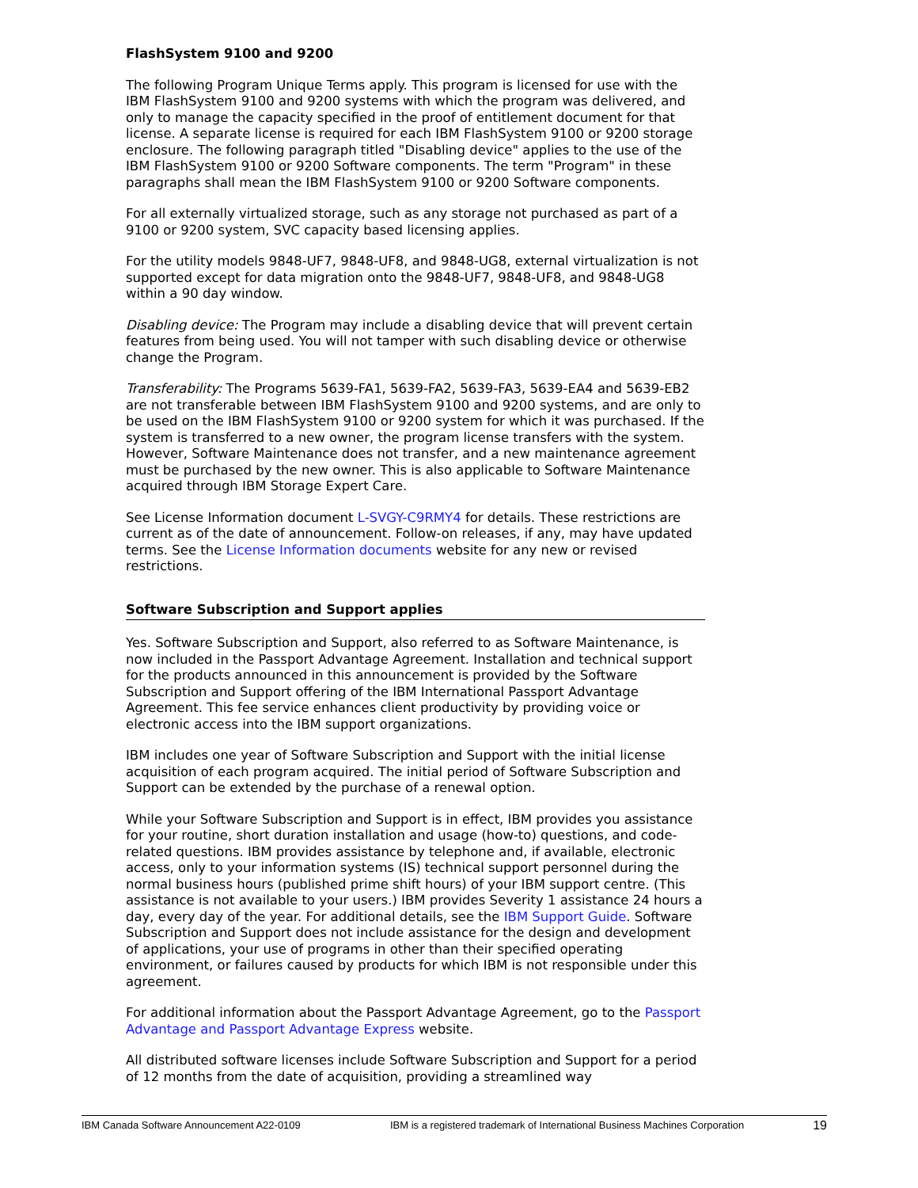FlashSystem 9100 and 9200
The following Program Unique Terms apply. This program is licensed for use with the IBM FlashSystem 9100 and 9200 systems with which the program was delivered, and only to manage the capacity specified in the proof of entitlement document for that license. A separate license is required for each IBM FlashSystem 9100 or 9200 storage enclosure. The following paragraph titled "Disabling device" applies to the use of the IBM FlashSystem 9100 or 9200 Software components. The term "Program" in these paragraphs shall mean the IBM FlashSystem 9100 or 9200 Software components.
For all externally virtualized storage, such as any storage not purchased as part of a 9100 or 9200 system, SVC capacity based licensing applies.
For the utility models 9848-UF7, 9848-UF8, and 9848-UG8, external virtualization is not supported except for data migration onto the 9848-UF7, 9848-UF8, and 9848-UG8 within a 90 day window.
Disabling device: The Program may include a disabling device that will prevent certain features from being used. You will not tamper with such disabling device or otherwise change the Program.
Transferability: The Programs 5639-FA1, 5639-FA2, 5639-FA3, 5639-EA4 and 5639-EB2 are not transferable between IBM FlashSystem 9100 and 9200 systems, and are only to be used on the IBM FlashSystem 9100 or 9200 system for which it was purchased. If the system is transferred to a new owner, the program license transfers with the system. However, Software Maintenance does not transfer, and a new maintenance agreement must be purchased by the new owner. This is also applicable to Software Maintenance acquired through IBM Storage Expert Care.
See License Information document L-SVGY-C9RMY4 for details. These restrictions are current as of the date of announcement. Follow-on releases, if any, may have updated terms. See the License Information documents website for any new or revised restrictions.
Software Subscription and Support applies
Yes. Software Subscription and Support, also referred to as Software Maintenance, is now included in the Passport Advantage Agreement. Installation and technical support for the products announced in this announcement is provided by the Software Subscription and Support offering of the IBM International Passport Advantage Agreement. This fee service enhances client productivity by providing voice or electronic access into the IBM support organizations.
IBM includes one year of Software Subscription and Support with the initial license acquisition of each program acquired. The initial period of Software Subscription and Support can be extended by the purchase of a renewal option.
While your Software Subscription and Support is in effect, IBM provides you assistance for your routine, short duration installation and usage (how-to) questions, and code-related questions. IBM provides assistance by telephone and, if available, electronic access, only to your information systems (IS) technical support personnel during the normal business hours (published prime shift hours) of your IBM support centre. (This assistance is not available to your users.) IBM provides Severity 1 assistance 24 hours a day, every day of the year. For additional details, see the IBM Support Guide. Software Subscription and Support does not include assistance for the design and development of applications, your use of programs in other than their specified operating environment, or failures caused by products for which IBM is not responsible under this agreement.
For additional information about the Passport Advantage Agreement, go to the Passport Advantage and Passport Advantage Express website.
All distributed software licenses include Software Subscription and Support for a period of 12 months from the date of acquisition, providing a streamlined way
IBM Canada Software Announcement A22-0109 IBM is a registered trademark of International Business Machines Corporation 19